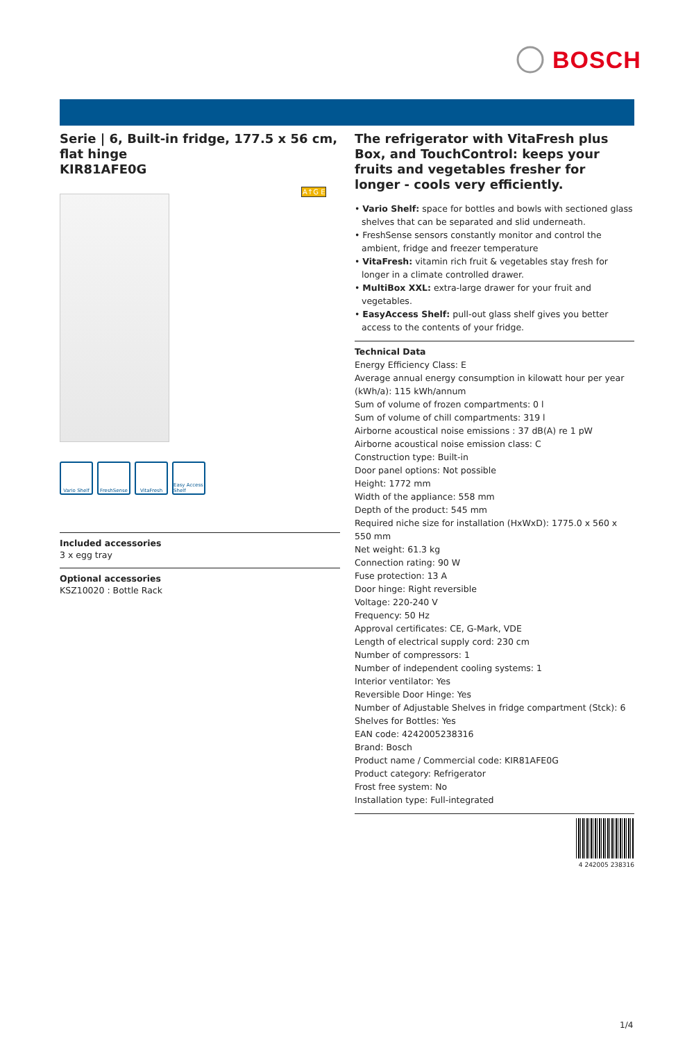BOSCH
Serie | 6, Built-in fridge, 177.5 x 56 cm, flat hinge
KIR81AFE0G
A↑G E
Vario Shelf
FreshSense VitaFresh Easy Access Shelf
Included accessories
3 x egg tray
Optional accessories
KSZ10020 : Bottle Rack
The refrigerator with VitaFresh plus Box, and TouchControl: keeps your fruits and vegetables fresher for longer - cools very efficiently.
• Vario Shelf: space for bottles and bowls with sectioned glass shelves that can be separated and slid underneath.
• FreshSense sensors constantly monitor and control the ambient, fridge and freezer temperature
• VitaFresh: vitamin rich fruit & vegetables stay fresh for longer in a climate controlled drawer.
• MultiBox XXL: extra-large drawer for your fruit and vegetables.
• EasyAccess Shelf: pull-out glass shelf gives you better access to the contents of your fridge.
Technical Data
Energy Efficiency Class: E
Average annual energy consumption in kilowatt hour per year (kWh/a): 115 kWh/annum
Sum of volume of frozen compartments: 0 l
Sum of volume of chill compartments: 319 l
Airborne acoustical noise emissions : 37 dB(A) re 1 pW
Airborne acoustical noise emission class: C
Construction type: Built-in
Door panel options: Not possible
Height: 1772 mm
Width of the appliance: 558 mm
Depth of the product: 545 mm
Required niche size for installation (HxWxD): 1775.0 x 560 x 550 mm
Net weight: 61.3 kg
Connection rating: 90 W
Fuse protection: 13 A
Door hinge: Right reversible
Voltage: 220-240 V
Frequency: 50 Hz
Approval certificates: CE, G-Mark, VDE
Length of electrical supply cord: 230 cm
Number of compressors: 1
Number of independent cooling systems: 1
Interior ventilator: Yes
Reversible Door Hinge: Yes
Number of Adjustable Shelves in fridge compartment (Stck): 6
Shelves for Bottles: Yes
EAN code: 4242005238316
Brand: Bosch
Product name / Commercial code: KIR81AFE0G
Product category: Refrigerator
Frost free system: No
Installation type: Full-integrated
4 242005 238316
1/4